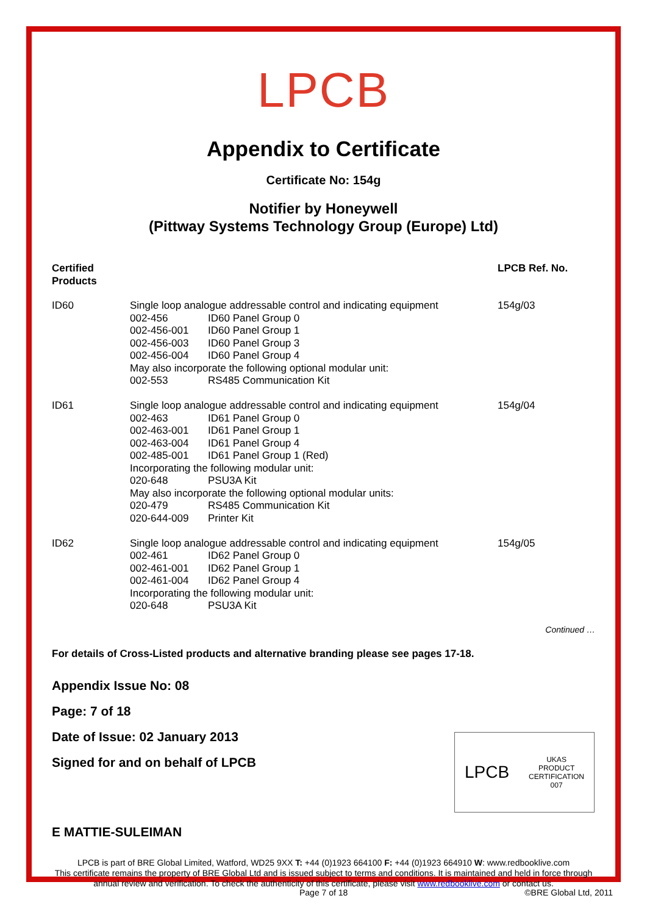LPCB
Appendix to Certificate
Certificate No: 154g
Notifier by Honeywell
(Pittway Systems Technology Group (Europe) Ltd)
| Certified Products | | LPCB Ref. No. |
| --- | --- | --- |
| ID60 | Single loop analogue addressable control and indicating equipment / 002-456 / ID60 Panel Group 0 / / 002-456-001 / ID60 Panel Group 1 / / 002-456-003 / ID60 Panel Group 3 / / 002-456-004 / ID60 Panel Group 4 / / May also incorporate the following optional modular unit: / / / 002-553 / RS485 Communication Kit / | 154g/03 |
| ID61 | Single loop analogue addressable control and indicating equipment / 002-463 / ID61 Panel Group 0 / / 002-463-001 / ID61 Panel Group 1 / / 002-463-004 / ID61 Panel Group 4 / / 002-485-001 / ID61 Panel Group 1 (Red) / / Incorporating the following modular unit: / / / 020-648 / PSU3A Kit / / May also incorporate the following optional modular units: / / / 020-479 / RS485 Communication Kit / / 020-644-009 / Printer Kit / | 154g/04 |
| ID62 | Single loop analogue addressable control and indicating equipment / 002-461 / ID62 Panel Group 0 / / 002-461-001 / ID62 Panel Group 1 / / 002-461-004 / ID62 Panel Group 4 / / Incorporating the following modular unit: / / / 020-648 / PSU3A Kit / | 154g/05 |
Continued …
For details of Cross-Listed products and alternative branding please see pages 17-18.
Appendix Issue No: 08
Page: 7 of 18
Date of Issue: 02 January 2013
Signed for and on behalf of LPCB
E MATTIE-SULEIMAN
LPCB UKAS
PRODUCT
CERTIFICATION
007
LPCB is part of BRE Global Limited, Watford, WD25 9XX T: +44 (0)1923 664100 F: +44 (0)1923 664910 W: www.redbooklive.com
This certificate remains the property of BRE Global Ltd and is issued subject to terms and conditions. It is maintained and held in force through annual review and verification. To check the authenticity of this certificate, please visit www.redbooklive.com or contact us.
Page 7 of 18 ©BRE Global Ltd, 2011